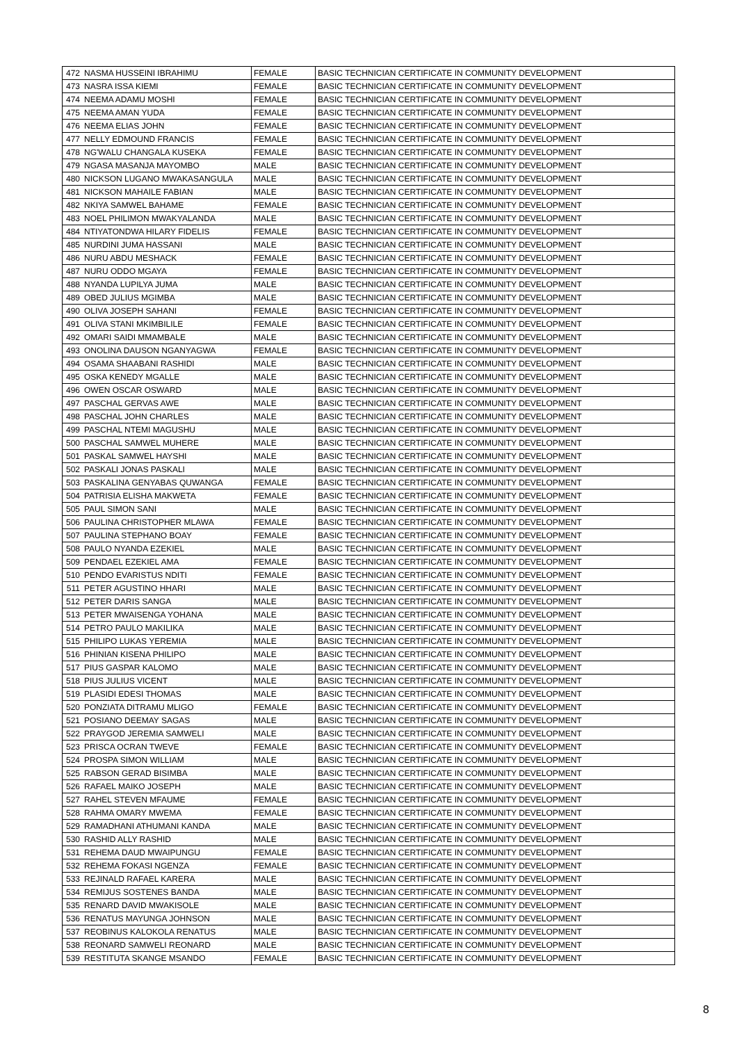| 472 | NASMA HUSSEINI IBRAHIMU | FEMALE | BASIC TECHNICIAN CERTIFICATE IN COMMUNITY DEVELOPMENT |
| 473 | NASRA ISSA KIEMI | FEMALE | BASIC TECHNICIAN CERTIFICATE IN COMMUNITY DEVELOPMENT |
| 474 | NEEMA ADAMU MOSHI | FEMALE | BASIC TECHNICIAN CERTIFICATE IN COMMUNITY DEVELOPMENT |
| 475 | NEEMA AMAN YUDA | FEMALE | BASIC TECHNICIAN CERTIFICATE IN COMMUNITY DEVELOPMENT |
| 476 | NEEMA ELIAS JOHN | FEMALE | BASIC TECHNICIAN CERTIFICATE IN COMMUNITY DEVELOPMENT |
| 477 | NELLY EDMOUND FRANCIS | FEMALE | BASIC TECHNICIAN CERTIFICATE IN COMMUNITY DEVELOPMENT |
| 478 | NG'WALU CHANGALA KUSEKA | FEMALE | BASIC TECHNICIAN CERTIFICATE IN COMMUNITY DEVELOPMENT |
| 479 | NGASA MASANJA MAYOMBO | MALE | BASIC TECHNICIAN CERTIFICATE IN COMMUNITY DEVELOPMENT |
| 480 | NICKSON LUGANO MWAKASANGULA | MALE | BASIC TECHNICIAN CERTIFICATE IN COMMUNITY DEVELOPMENT |
| 481 | NICKSON MAHAILE FABIAN | MALE | BASIC TECHNICIAN CERTIFICATE IN COMMUNITY DEVELOPMENT |
| 482 | NKIYA SAMWEL BAHAME | FEMALE | BASIC TECHNICIAN CERTIFICATE IN COMMUNITY DEVELOPMENT |
| 483 | NOEL PHILIMON MWAKYALANDA | MALE | BASIC TECHNICIAN CERTIFICATE IN COMMUNITY DEVELOPMENT |
| 484 | NTIYATONDWA HILARY FIDELIS | FEMALE | BASIC TECHNICIAN CERTIFICATE IN COMMUNITY DEVELOPMENT |
| 485 | NURDINI JUMA HASSANI | MALE | BASIC TECHNICIAN CERTIFICATE IN COMMUNITY DEVELOPMENT |
| 486 | NURU ABDU MESHACK | FEMALE | BASIC TECHNICIAN CERTIFICATE IN COMMUNITY DEVELOPMENT |
| 487 | NURU ODDO MGAYA | FEMALE | BASIC TECHNICIAN CERTIFICATE IN COMMUNITY DEVELOPMENT |
| 488 | NYANDA LUPILYA JUMA | MALE | BASIC TECHNICIAN CERTIFICATE IN COMMUNITY DEVELOPMENT |
| 489 | OBED JULIUS MGIMBA | MALE | BASIC TECHNICIAN CERTIFICATE IN COMMUNITY DEVELOPMENT |
| 490 | OLIVA JOSEPH SAHANI | FEMALE | BASIC TECHNICIAN CERTIFICATE IN COMMUNITY DEVELOPMENT |
| 491 | OLIVA STANI MKIMBILILE | FEMALE | BASIC TECHNICIAN CERTIFICATE IN COMMUNITY DEVELOPMENT |
| 492 | OMARI SAIDI MMAMBALE | MALE | BASIC TECHNICIAN CERTIFICATE IN COMMUNITY DEVELOPMENT |
| 493 | ONOLINA DAUSON NGANYAGWA | FEMALE | BASIC TECHNICIAN CERTIFICATE IN COMMUNITY DEVELOPMENT |
| 494 | OSAMA SHAABANI RASHIDI | MALE | BASIC TECHNICIAN CERTIFICATE IN COMMUNITY DEVELOPMENT |
| 495 | OSKA KENEDY MGALLE | MALE | BASIC TECHNICIAN CERTIFICATE IN COMMUNITY DEVELOPMENT |
| 496 | OWEN OSCAR OSWARD | MALE | BASIC TECHNICIAN CERTIFICATE IN COMMUNITY DEVELOPMENT |
| 497 | PASCHAL GERVAS AWE | MALE | BASIC TECHNICIAN CERTIFICATE IN COMMUNITY DEVELOPMENT |
| 498 | PASCHAL JOHN CHARLES | MALE | BASIC TECHNICIAN CERTIFICATE IN COMMUNITY DEVELOPMENT |
| 499 | PASCHAL NTEMI MAGUSHU | MALE | BASIC TECHNICIAN CERTIFICATE IN COMMUNITY DEVELOPMENT |
| 500 | PASCHAL SAMWEL MUHERE | MALE | BASIC TECHNICIAN CERTIFICATE IN COMMUNITY DEVELOPMENT |
| 501 | PASKAL SAMWEL HAYSHI | MALE | BASIC TECHNICIAN CERTIFICATE IN COMMUNITY DEVELOPMENT |
| 502 | PASKALI JONAS PASKALI | MALE | BASIC TECHNICIAN CERTIFICATE IN COMMUNITY DEVELOPMENT |
| 503 | PASKALINA GENYABAS QUWANGA | FEMALE | BASIC TECHNICIAN CERTIFICATE IN COMMUNITY DEVELOPMENT |
| 504 | PATRISIA ELISHA MAKWETA | FEMALE | BASIC TECHNICIAN CERTIFICATE IN COMMUNITY DEVELOPMENT |
| 505 | PAUL SIMON SANI | MALE | BASIC TECHNICIAN CERTIFICATE IN COMMUNITY DEVELOPMENT |
| 506 | PAULINA CHRISTOPHER MLAWA | FEMALE | BASIC TECHNICIAN CERTIFICATE IN COMMUNITY DEVELOPMENT |
| 507 | PAULINA STEPHANO BOAY | FEMALE | BASIC TECHNICIAN CERTIFICATE IN COMMUNITY DEVELOPMENT |
| 508 | PAULO NYANDA EZEKIEL | MALE | BASIC TECHNICIAN CERTIFICATE IN COMMUNITY DEVELOPMENT |
| 509 | PENDAEL EZEKIEL AMA | FEMALE | BASIC TECHNICIAN CERTIFICATE IN COMMUNITY DEVELOPMENT |
| 510 | PENDO EVARISTUS NDITI | FEMALE | BASIC TECHNICIAN CERTIFICATE IN COMMUNITY DEVELOPMENT |
| 511 | PETER AGUSTINO HHARI | MALE | BASIC TECHNICIAN CERTIFICATE IN COMMUNITY DEVELOPMENT |
| 512 | PETER DARIS SANGA | MALE | BASIC TECHNICIAN CERTIFICATE IN COMMUNITY DEVELOPMENT |
| 513 | PETER MWAISENGA YOHANA | MALE | BASIC TECHNICIAN CERTIFICATE IN COMMUNITY DEVELOPMENT |
| 514 | PETRO PAULO MAKILIKA | MALE | BASIC TECHNICIAN CERTIFICATE IN COMMUNITY DEVELOPMENT |
| 515 | PHILIPO LUKAS YEREMIA | MALE | BASIC TECHNICIAN CERTIFICATE IN COMMUNITY DEVELOPMENT |
| 516 | PHINIAN KISENA PHILIPO | MALE | BASIC TECHNICIAN CERTIFICATE IN COMMUNITY DEVELOPMENT |
| 517 | PIUS GASPAR KALOMO | MALE | BASIC TECHNICIAN CERTIFICATE IN COMMUNITY DEVELOPMENT |
| 518 | PIUS JULIUS VICENT | MALE | BASIC TECHNICIAN CERTIFICATE IN COMMUNITY DEVELOPMENT |
| 519 | PLASIDI EDESI THOMAS | MALE | BASIC TECHNICIAN CERTIFICATE IN COMMUNITY DEVELOPMENT |
| 520 | PONZIATA DITRAMU MLIGO | FEMALE | BASIC TECHNICIAN CERTIFICATE IN COMMUNITY DEVELOPMENT |
| 521 | POSIANO DEEMAY SAGAS | MALE | BASIC TECHNICIAN CERTIFICATE IN COMMUNITY DEVELOPMENT |
| 522 | PRAYGOD JEREMIA SAMWELI | MALE | BASIC TECHNICIAN CERTIFICATE IN COMMUNITY DEVELOPMENT |
| 523 | PRISCA OCRAN TWEVE | FEMALE | BASIC TECHNICIAN CERTIFICATE IN COMMUNITY DEVELOPMENT |
| 524 | PROSPA SIMON WILLIAM | MALE | BASIC TECHNICIAN CERTIFICATE IN COMMUNITY DEVELOPMENT |
| 525 | RABSON GERAD BISIMBA | MALE | BASIC TECHNICIAN CERTIFICATE IN COMMUNITY DEVELOPMENT |
| 526 | RAFAEL MAIKO JOSEPH | MALE | BASIC TECHNICIAN CERTIFICATE IN COMMUNITY DEVELOPMENT |
| 527 | RAHEL STEVEN MFAUME | FEMALE | BASIC TECHNICIAN CERTIFICATE IN COMMUNITY DEVELOPMENT |
| 528 | RAHMA OMARY MWEMA | FEMALE | BASIC TECHNICIAN CERTIFICATE IN COMMUNITY DEVELOPMENT |
| 529 | RAMADHANI ATHUMANI KANDA | MALE | BASIC TECHNICIAN CERTIFICATE IN COMMUNITY DEVELOPMENT |
| 530 | RASHID ALLY RASHID | MALE | BASIC TECHNICIAN CERTIFICATE IN COMMUNITY DEVELOPMENT |
| 531 | REHEMA DAUD MWAIPUNGU | FEMALE | BASIC TECHNICIAN CERTIFICATE IN COMMUNITY DEVELOPMENT |
| 532 | REHEMA FOKASI NGENZA | FEMALE | BASIC TECHNICIAN CERTIFICATE IN COMMUNITY DEVELOPMENT |
| 533 | REJINALD RAFAEL KARERA | MALE | BASIC TECHNICIAN CERTIFICATE IN COMMUNITY DEVELOPMENT |
| 534 | REMIJUS SOSTENES BANDA | MALE | BASIC TECHNICIAN CERTIFICATE IN COMMUNITY DEVELOPMENT |
| 535 | RENARD DAVID MWAKISOLE | MALE | BASIC TECHNICIAN CERTIFICATE IN COMMUNITY DEVELOPMENT |
| 536 | RENATUS MAYUNGA JOHNSON | MALE | BASIC TECHNICIAN CERTIFICATE IN COMMUNITY DEVELOPMENT |
| 537 | REOBINUS KALOKOLA RENATUS | MALE | BASIC TECHNICIAN CERTIFICATE IN COMMUNITY DEVELOPMENT |
| 538 | REONARD SAMWELI REONARD | MALE | BASIC TECHNICIAN CERTIFICATE IN COMMUNITY DEVELOPMENT |
| 539 | RESTITUTA SKANGE MSANDO | FEMALE | BASIC TECHNICIAN CERTIFICATE IN COMMUNITY DEVELOPMENT |
8